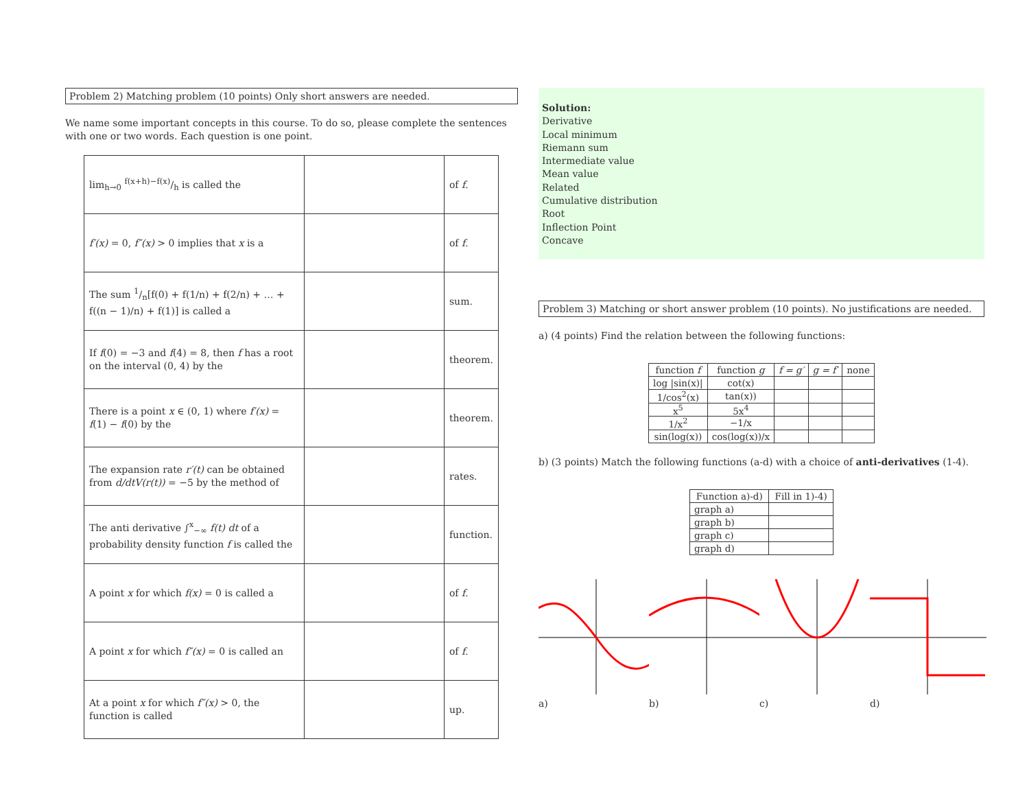Problem 2) Matching problem (10 points) Only short answers are needed.
We name some important concepts in this course. To do so, please complete the sentences with one or two words. Each question is one point.
| lim<sub>h→0</sub> f(x+h)−f(x)/h is called the | | of f . |
| f′(x) = 0, f″(x) > 0 implies that x is a | | of f . |
| The sum 1/n[f(0) + f(1/n) + f(2/n) + … + f((n − 1)/n) + f(1)] is called a | | sum. |
| If f (0) = −3 and f (4) = 8, then f has a root on the interval (0, 4) by the | | theorem. |
| There is a point x ∈ (0, 1) where f′(x) = f (1) − f (0) by the | | theorem. |
| The expansion rate r′(t) can be obtained from d/dtV(r(t)) = −5 by the method of | | rates. |
| The anti derivative ∫<sup>x</sup><sub>−∞</sub> f(t) dt of a probability density function f is called the | | function. |
| A point x for which f(x) = 0 is called a | | of f . |
| A point x for which f″(x) = 0 is called an | | of f . |
| At a point x for which f″(x) > 0, the function is called | | up. |
Solution:
Derivative
Local minimum
Riemann sum
Intermediate value
Mean value
Related
Cumulative distribution
Root
Inflection Point
Concave
Problem 3) Matching or short answer problem (10 points). No justifications are needed.
a) (4 points) Find the relation between the following functions:
| function f | function g | f = g′ | g = f′ | none |
| --- | --- | --- | --- | --- |
| log /sin(x)/ | cot(x) | | | |
| 1/cos<sup>2</sup>(x) | tan(x)) | | | |
| x<sup>5</sup> | 5x<sup>4</sup> | | | |
| 1/x<sup>2</sup> | −1/x | | | |
| sin(log(x)) | cos(log(x))/x | | | |
b) (3 points) Match the following functions (a-d) with a choice of anti-derivatives (1-4).
| Function a)-d) | Fill in 1)-4) |
| --- | --- |
| graph a) | |
| graph b) | |
| graph c) | |
| graph d) | |
a) b) c) d)